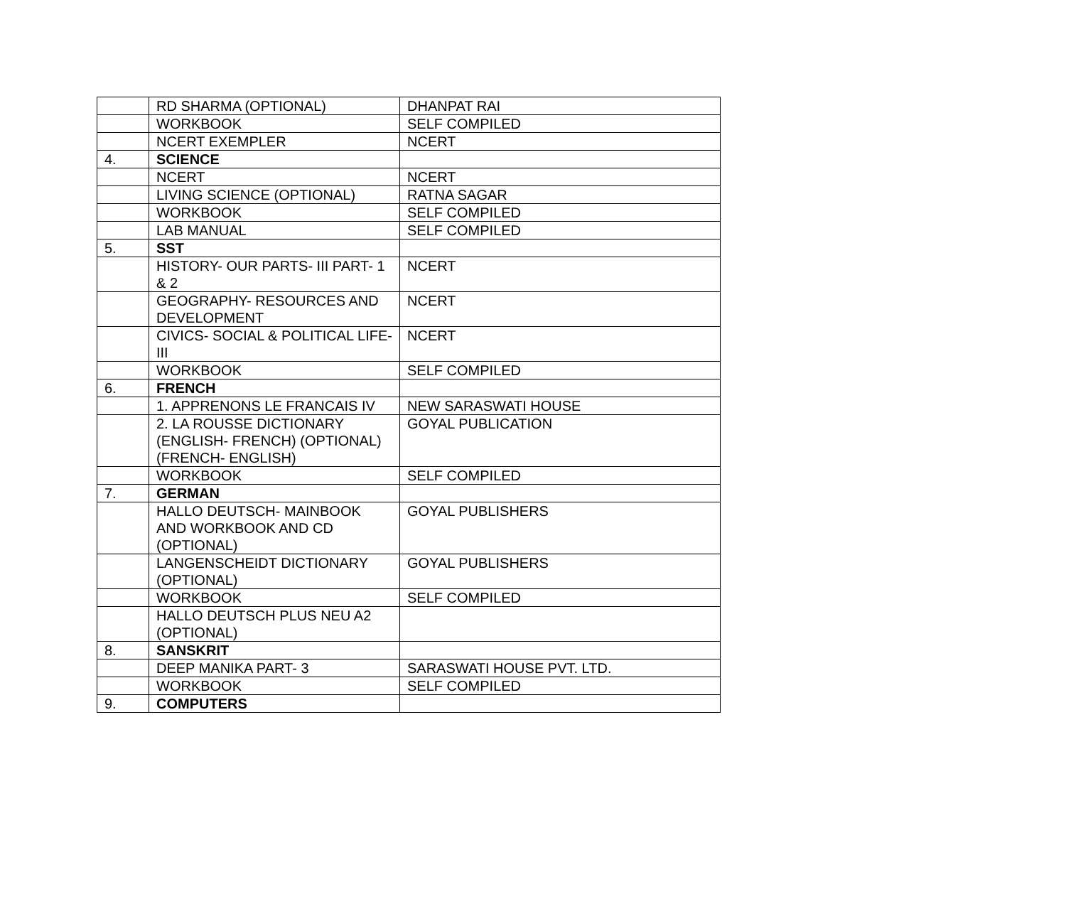| | RD SHARMA (OPTIONAL) | DHANPAT RAI |
| | WORKBOOK | SELF COMPILED |
| | NCERT EXEMPLER | NCERT |
| 4. | SCIENCE | |
| | NCERT | NCERT |
| | LIVING SCIENCE (OPTIONAL) | RATNA SAGAR |
| | WORKBOOK | SELF COMPILED |
| | LAB MANUAL | SELF COMPILED |
| 5. | SST | |
| | HISTORY- OUR PARTS- III PART- 1 & 2 | NCERT |
| | GEOGRAPHY- RESOURCES AND DEVELOPMENT | NCERT |
| | CIVICS- SOCIAL & POLITICAL LIFE- III | NCERT |
| | WORKBOOK | SELF COMPILED |
| 6. | FRENCH | |
| | 1. APPRENONS LE FRANCAIS IV | NEW SARASWATI HOUSE |
| | 2. LA ROUSSE DICTIONARY (ENGLISH- FRENCH) (OPTIONAL) (FRENCH- ENGLISH) | GOYAL PUBLICATION |
| | WORKBOOK | SELF COMPILED |
| 7. | GERMAN | |
| | HALLO DEUTSCH- MAINBOOK AND WORKBOOK AND CD (OPTIONAL) | GOYAL PUBLISHERS |
| | LANGENSCHEIDT DICTIONARY (OPTIONAL) | GOYAL PUBLISHERS |
| | WORKBOOK | SELF COMPILED |
| | HALLO DEUTSCH PLUS NEU A2 (OPTIONAL) | |
| 8. | SANSKRIT | |
| | DEEP MANIKA PART- 3 | SARASWATI HOUSE PVT. LTD. |
| | WORKBOOK | SELF COMPILED |
| 9. | COMPUTERS | |